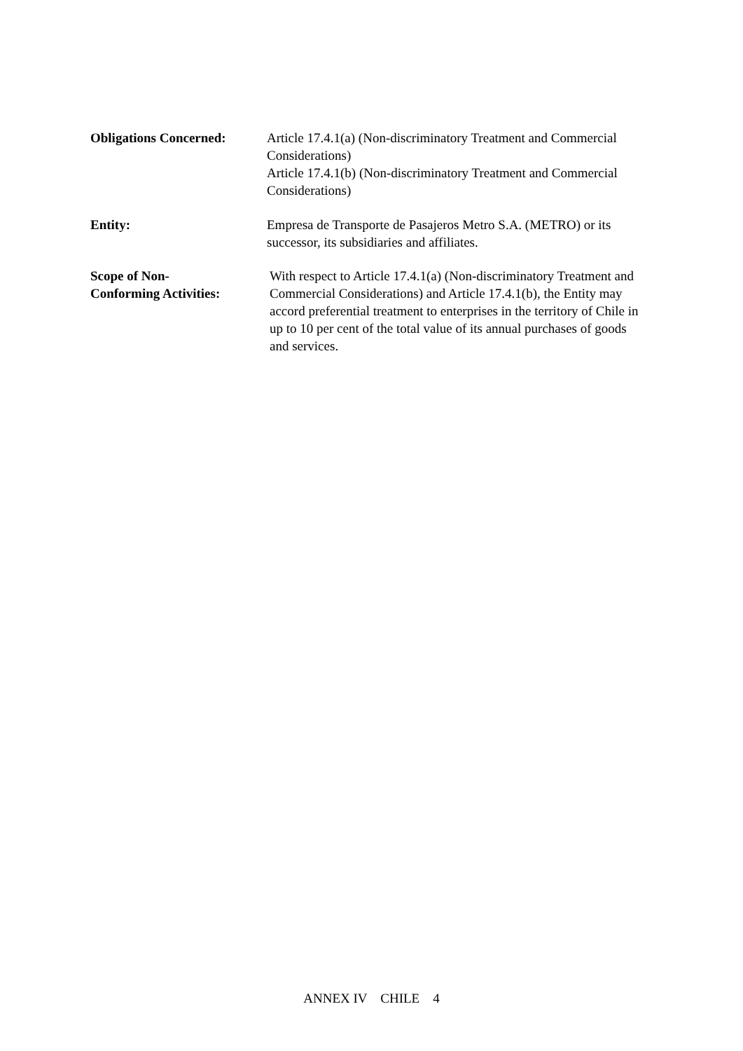Obligations Concerned: Article 17.4.1(a) (Non-discriminatory Treatment and Commercial Considerations)
Article 17.4.1(b) (Non-discriminatory Treatment and Commercial Considerations)
Entity: Empresa de Transporte de Pasajeros Metro S.A. (METRO) or its successor, its subsidiaries and affiliates.
Scope of Non-
Conforming Activities:
With respect to Article 17.4.1(a) (Non-discriminatory Treatment and Commercial Considerations) and Article 17.4.1(b), the Entity may accord preferential treatment to enterprises in the territory of Chile in up to 10 per cent of the total value of its annual purchases of goods and services.
ANNEX IV CHILE 4